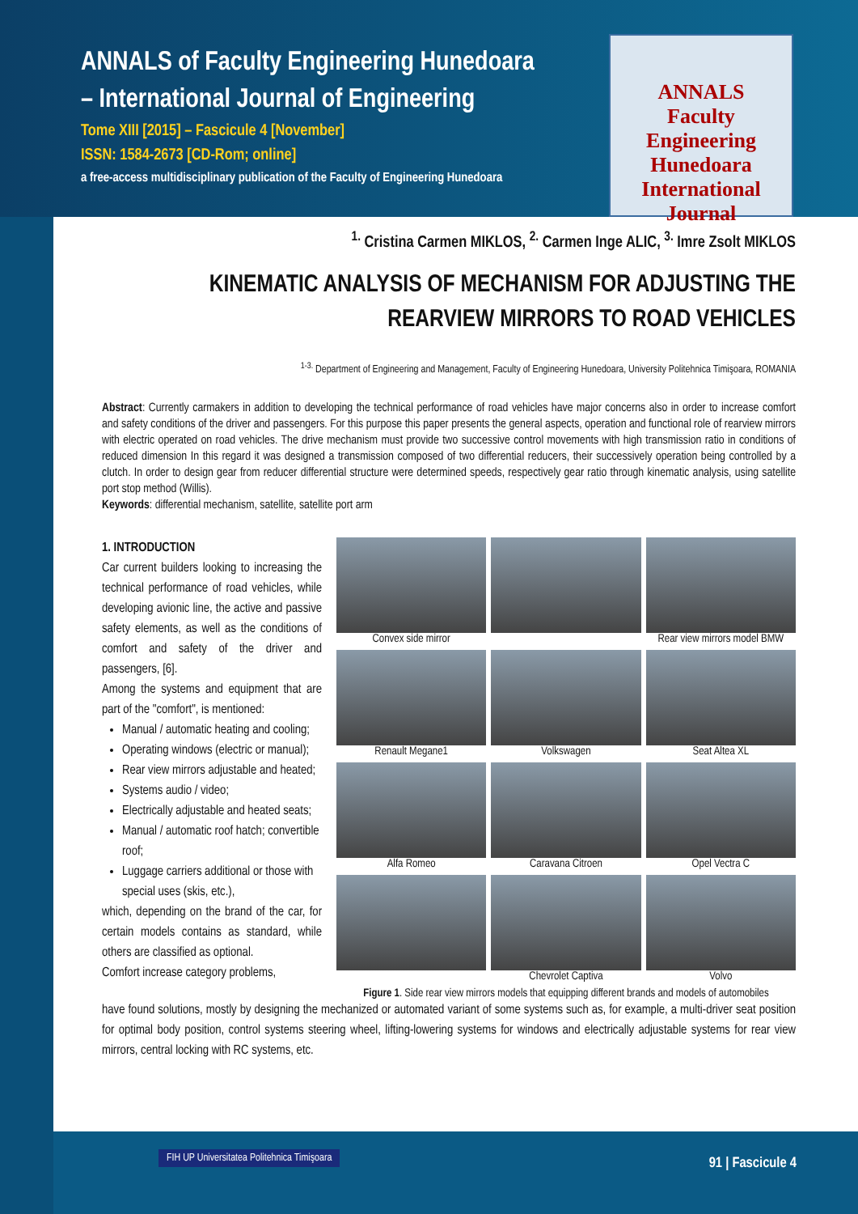ANNALS of Faculty Engineering Hunedoara
– International Journal of Engineering
Tome XIII [2015] – Fascicule 4 [November]
ISSN: 1584-2673 [CD-Rom; online]
a free-access multidisciplinary publication of the Faculty of Engineering Hunedoara
ANNALS
Faculty Engineering Hunedoara
International Journal
<sup>1.</sup> Cristina Carmen MIKLOS, <sup>2.</sup> Carmen Inge ALIC, <sup>3.</sup> Imre Zsolt MIKLOS
KINEMATIC ANALYSIS OF MECHANISM FOR ADJUSTING THE REARVIEW MIRRORS TO ROAD VEHICLES
<sup>1-3.</sup> Department of Engineering and Management, Faculty of Engineering Hunedoara, University Politehnica Timişoara, ROMANIA
Abstract: Currently carmakers in addition to developing the technical performance of road vehicles have major concerns also in order to increase comfort and safety conditions of the driver and passengers. For this purpose this paper presents the general aspects, operation and functional role of rearview mirrors with electric operated on road vehicles. The drive mechanism must provide two successive control movements with high transmission ratio in conditions of reduced dimension In this regard it was designed a transmission composed of two differential reducers, their successively operation being controlled by a clutch. In order to design gear from reducer differential structure were determined speeds, respectively gear ratio through kinematic analysis, using satellite port stop method (Willis).
Keywords: differential mechanism, satellite, satellite port arm
1. INTRODUCTION
Car current builders looking to increasing the technical performance of road vehicles, while developing avionic line, the active and passive safety elements, as well as the conditions of comfort and safety of the driver and passengers, [6].
Among the systems and equipment that are part of the "comfort", is mentioned:
Manual / automatic heating and cooling;
Operating windows (electric or manual);
Rear view mirrors adjustable and heated;
Systems audio / video;
Electrically adjustable and heated seats;
Manual / automatic roof hatch; convertible roof;
Luggage carriers additional or those with special uses (skis, etc.),
which, depending on the brand of the car, for certain models contains as standard, while others are classified as optional.
Comfort increase category problems,
Convex side mirror
Rear view mirrors model BMW
Renault Megane1
Volkswagen
Seat Altea XL
Alfa Romeo
Caravana Citroen
Opel Vectra C
Chevrolet Captiva
Volvo
Figure 1. Side rear view mirrors models that equipping different brands and models of automobiles
have found solutions, mostly by designing the mechanized or automated variant of some systems such as, for example, a multi-driver seat position for optimal body position, control systems steering wheel, lifting-lowering systems for windows and electrically adjustable systems for rear view mirrors, central locking with RC systems, etc.
FIH UP Universitatea Politehnica Timişoara
91 | Fascicule 4